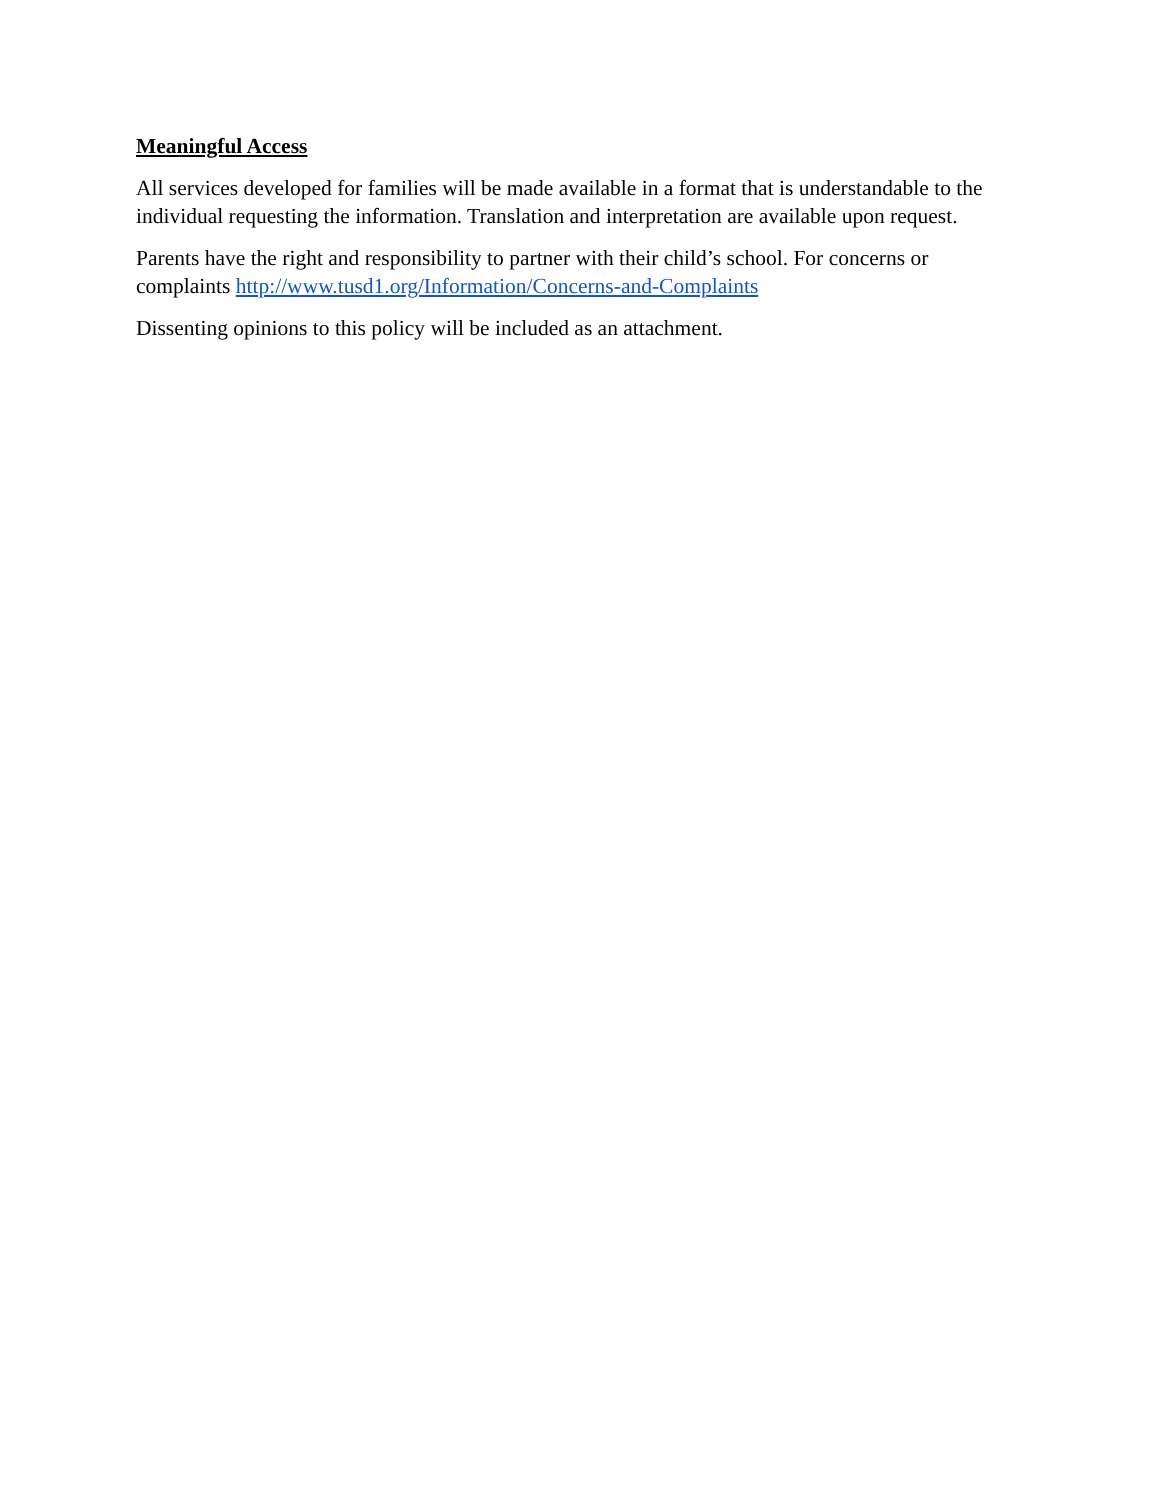Meaningful Access
All services developed for families will be made available in a format that is understandable to the individual requesting the information. Translation and interpretation are available upon request.
Parents have the right and responsibility to partner with their child’s school. For concerns or complaints http://www.tusd1.org/Information/Concerns-and-Complaints
Dissenting opinions to this policy will be included as an attachment.